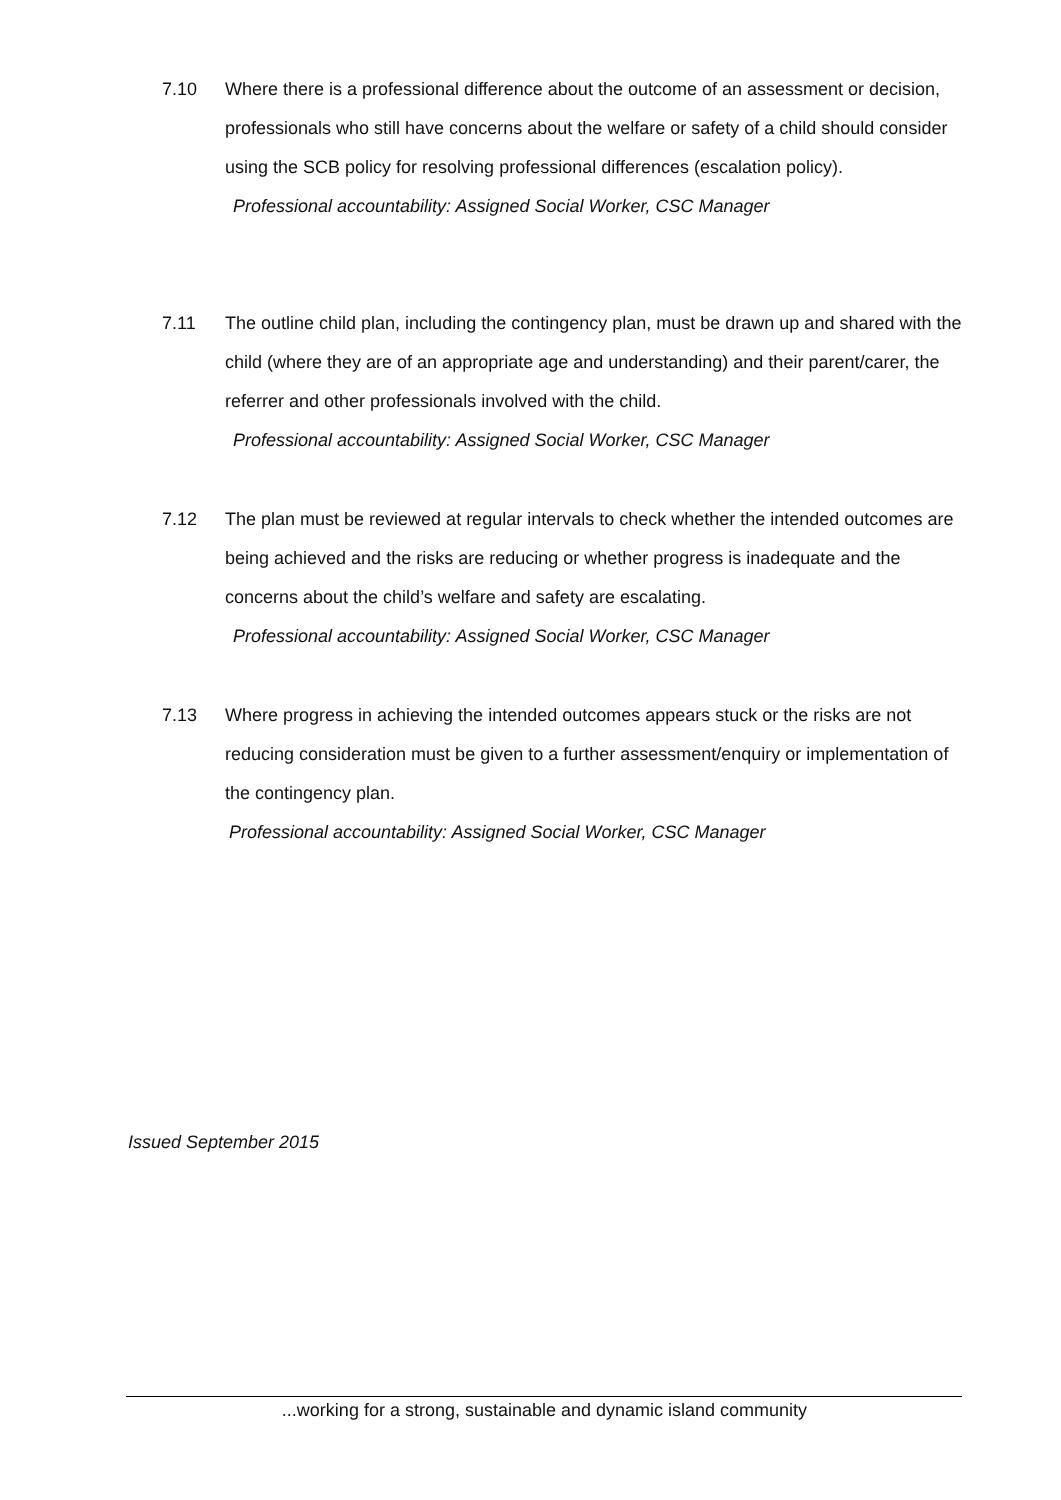7.10 Where there is a professional difference about the outcome of an assessment or decision, professionals who still have concerns about the welfare or safety of a child should consider using the SCB policy for resolving professional differences (escalation policy).
Professional accountability: Assigned Social Worker, CSC Manager
7.11 The outline child plan, including the contingency plan, must be drawn up and shared with the child (where they are of an appropriate age and understanding) and their parent/carer, the referrer and other professionals involved with the child.
Professional accountability: Assigned Social Worker, CSC Manager
7.12 The plan must be reviewed at regular intervals to check whether the intended outcomes are being achieved and the risks are reducing or whether progress is inadequate and the concerns about the child’s welfare and safety are escalating.
Professional accountability: Assigned Social Worker, CSC Manager
7.13 Where progress in achieving the intended outcomes appears stuck or the risks are not reducing consideration must be given to a further assessment/enquiry or implementation of the contingency plan.
Professional accountability: Assigned Social Worker, CSC Manager
Issued September 2015
...working for a strong, sustainable and dynamic island community